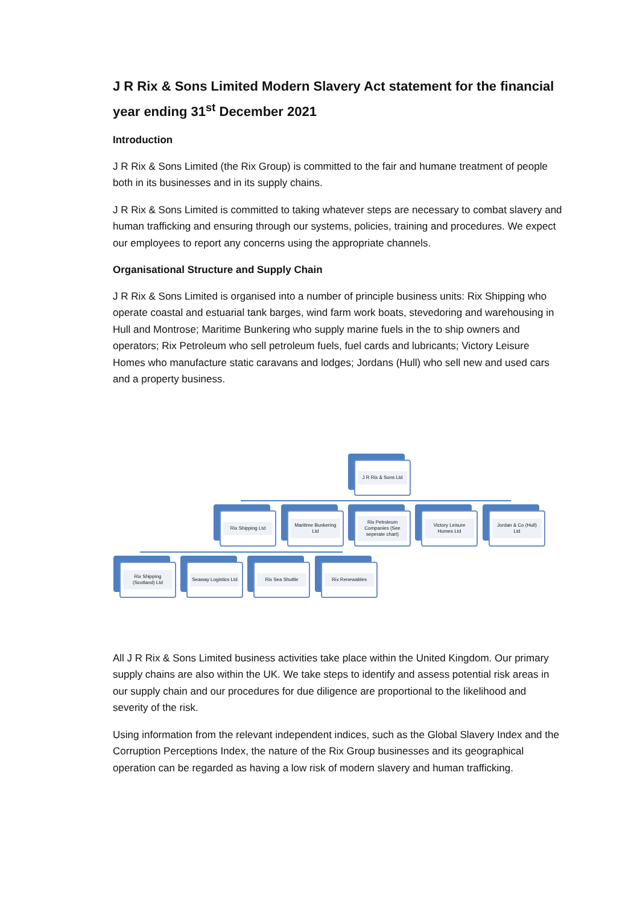J R Rix & Sons Limited Modern Slavery Act statement for the financial year ending 31<sup>st</sup> December 2021
Introduction
J R Rix & Sons Limited (the Rix Group) is committed to the fair and humane treatment of people both in its businesses and in its supply chains.
J R Rix & Sons Limited is committed to taking whatever steps are necessary to combat slavery and human trafficking and ensuring through our systems, policies, training and procedures. We expect our employees to report any concerns using the appropriate channels.
Organisational Structure and Supply Chain
J R Rix & Sons Limited is organised into a number of principle business units: Rix Shipping who operate coastal and estuarial tank barges, wind farm work boats, stevedoring and warehousing in Hull and Montrose; Maritime Bunkering who supply marine fuels in the to ship owners and operators; Rix Petroleum who sell petroleum fuels, fuel cards and lubricants; Victory Leisure Homes who manufacture static caravans and lodges; Jordans (Hull) who sell new and used cars and a property business.
J R Rix & Sons Ltd
Rix Shipping Ltd
Maritime Bunkering Ltd
Rix Petroleum Companies (See seperate chart)
Victory Leisure Homes Ltd
Jordan & Co (Hull) Ltd
Rix Shipping (Scotland) Ltd
Seaway Logistics Ltd
Rix Sea Shuttle Rix Renewables
All J R Rix & Sons Limited business activities take place within the United Kingdom. Our primary supply chains are also within the UK. We take steps to identify and assess potential risk areas in our supply chain and our procedures for due diligence are proportional to the likelihood and severity of the risk.
Using information from the relevant independent indices, such as the Global Slavery Index and the Corruption Perceptions Index, the nature of the Rix Group businesses and its geographical operation can be regarded as having a low risk of modern slavery and human trafficking.